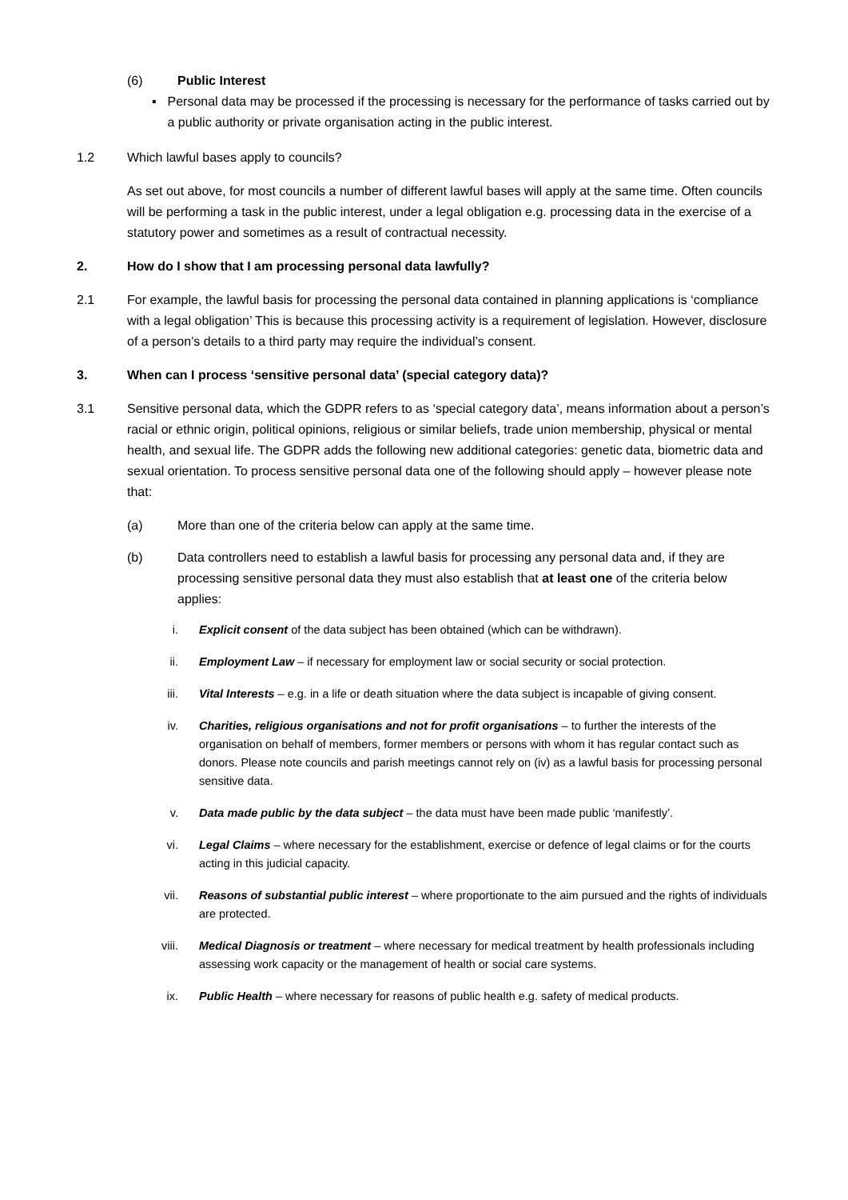(6) Public Interest
▪ Personal data may be processed if the processing is necessary for the performance of tasks carried out by a public authority or private organisation acting in the public interest.
1.2 Which lawful bases apply to councils?
As set out above, for most councils a number of different lawful bases will apply at the same time. Often councils will be performing a task in the public interest, under a legal obligation e.g. processing data in the exercise of a statutory power and sometimes as a result of contractual necessity.
2. How do I show that I am processing personal data lawfully?
2.1 For example, the lawful basis for processing the personal data contained in planning applications is ‘compliance with a legal obligation’ This is because this processing activity is a requirement of legislation. However, disclosure of a person’s details to a third party may require the individual’s consent.
3. When can I process ‘sensitive personal data’ (special category data)?
3.1 Sensitive personal data, which the GDPR refers to as ‘special category data’, means information about a person’s racial or ethnic origin, political opinions, religious or similar beliefs, trade union membership, physical or mental health, and sexual life. The GDPR adds the following new additional categories: genetic data, biometric data and sexual orientation. To process sensitive personal data one of the following should apply – however please note that:
(a) More than one of the criteria below can apply at the same time.
(b) Data controllers need to establish a lawful basis for processing any personal data and, if they are processing sensitive personal data they must also establish that at least one of the criteria below applies:
i. Explicit consent of the data subject has been obtained (which can be withdrawn).
ii. Employment Law – if necessary for employment law or social security or social protection.
iii.
Vital Interests – e.g. in a life or death situation where the data subject is incapable of giving consent.
iv. Charities, religious organisations and not for profit organisations – to further the interests of the organisation on behalf of members, former members or persons with whom it has regular contact such as donors. Please note councils and parish meetings cannot rely on (iv) as a lawful basis for processing personal sensitive data.
v. Data made public by the data subject – the data must have been made public ‘manifestly’.
vi. Legal Claims – where necessary for the establishment, exercise or defence of legal claims or for the courts acting in this judicial capacity.
vii.
Reasons of substantial public interest – where proportionate to the aim pursued and the rights of individuals are protected.
viii.
Medical Diagnosis or treatment – where necessary for medical treatment by health professionals including assessing work capacity or the management of health or social care systems.
ix. Public Health – where necessary for reasons of public health e.g. safety of medical products.